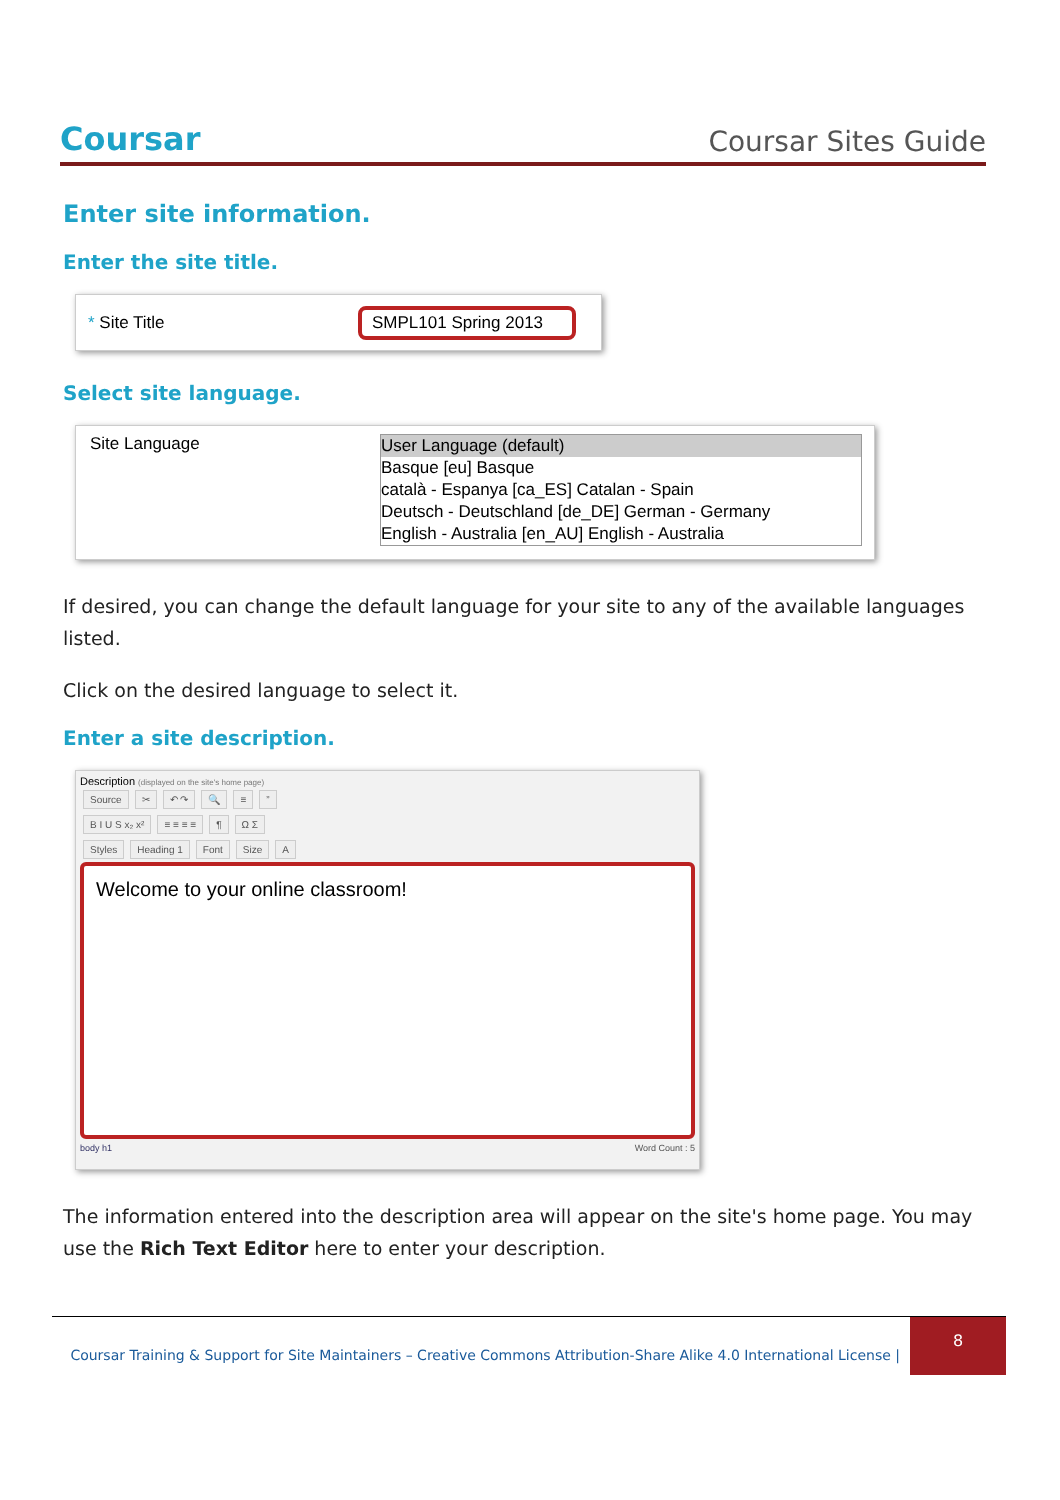Coursar
Coursar Sites Guide
Enter site information.
Enter the site title.
* Site Title SMPL101 Spring 2013
Select site language.
Site Language
User Language (default)
Basque [eu] Basque
català - Espanya [ca_ES] Catalan - Spain
Deutsch - Deutschland [de_DE] German - Germany
English - Australia [en_AU] English - Australia
If desired, you can change the default language for your site to any of the available languages listed.
Click on the desired language to select it.
Enter a site description.
Description (displayed on the site's home page)
Source ✂ ↶ ↷ 🔍 ≡”
B I U S x₂ x² ≡ ≡ ≡ ≡ ¶ Ω Σ
Styles Heading 1 Font Size A
Welcome to your online classroom!
body h1 Word Count : 5
The information entered into the description area will appear on the site's home page. You may use the Rich Text Editor here to enter your description.
Coursar Training & Support for Site Maintainers – Creative Commons Attribution-Share Alike 4.0 International License |
8